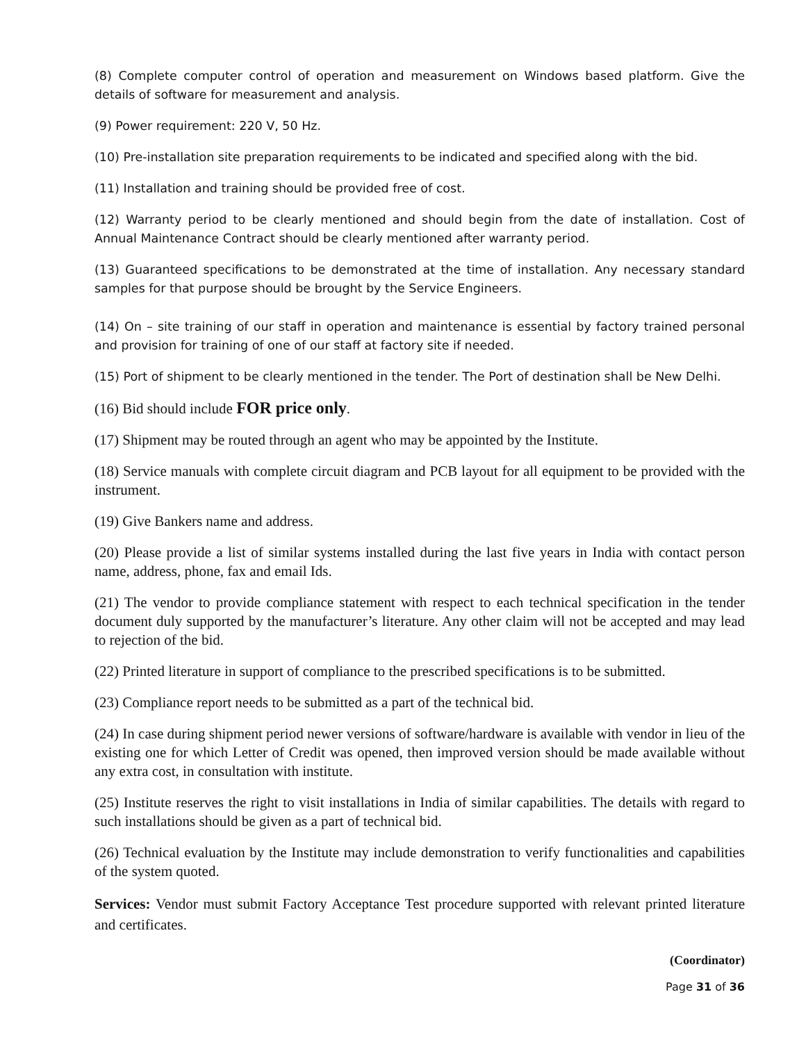(8) Complete computer control of operation and measurement on Windows based platform. Give the details of software for measurement and analysis.
(9) Power requirement: 220 V, 50 Hz.
(10) Pre-installation site preparation requirements to be indicated and specified along with the bid.
(11) Installation and training should be provided free of cost.
(12) Warranty period to be clearly mentioned and should begin from the date of installation. Cost of Annual Maintenance Contract should be clearly mentioned after warranty period.
(13) Guaranteed specifications to be demonstrated at the time of installation. Any necessary standard samples for that purpose should be brought by the Service Engineers.
(14) On – site training of our staff in operation and maintenance is essential by factory trained personal and provision for training of one of our staff at factory site if needed.
(15) Port of shipment to be clearly mentioned in the tender. The Port of destination shall be New Delhi.
(16) Bid should include FOR price only.
(17) Shipment may be routed through an agent who may be appointed by the Institute.
(18) Service manuals with complete circuit diagram and PCB layout for all equipment to be provided with the instrument.
(19) Give Bankers name and address.
(20) Please provide a list of similar systems installed during the last five years in India with contact person name, address, phone, fax and email Ids.
(21) The vendor to provide compliance statement with respect to each technical specification in the tender document duly supported by the manufacturer’s literature. Any other claim will not be accepted and may lead to rejection of the bid.
(22) Printed literature in support of compliance to the prescribed specifications is to be submitted.
(23) Compliance report needs to be submitted as a part of the technical bid.
(24) In case during shipment period newer versions of software/hardware is available with vendor in lieu of the existing one for which Letter of Credit was opened, then improved version should be made available without any extra cost, in consultation with institute.
(25) Institute reserves the right to visit installations in India of similar capabilities. The details with regard to such installations should be given as a part of technical bid.
(26) Technical evaluation by the Institute may include demonstration to verify functionalities and capabilities of the system quoted.
Services: Vendor must submit Factory Acceptance Test procedure supported with relevant printed literature and certificates.
(Coordinator)
Page 31 of 36